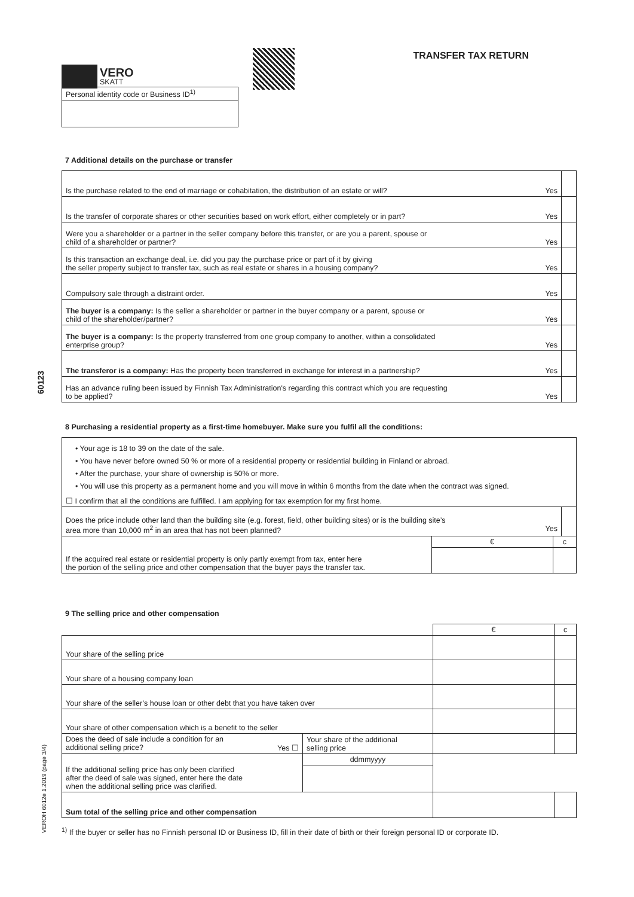60123
VEROH 6012e 1.2019 (page 3/4)
VERO
SKATT
TRANSFER TAX RETURN
| Personal identity code or Business ID<sup>1)</sup> |
7 Additional details on the purchase or transfer
| Is the purchase related to the end of marriage or cohabitation, the distribution of an estate or will? | Yes | |
| Is the transfer of corporate shares or other securities based on work effort, either completely or in part? | Yes | |
| Were you a shareholder or a partner in the seller company before this transfer, or are you a parent, spouse or child of a shareholder or partner? | Yes | |
| Is this transaction an exchange deal, i.e. did you pay the purchase price or part of it by giving the seller property subject to transfer tax, such as real estate or shares in a housing company? | Yes | |
| Compulsory sale through a distraint order. | Yes | |
| The buyer is a company: Is the seller a shareholder or partner in the buyer company or a parent, spouse or child of the shareholder/partner? | Yes | |
| The buyer is a company: Is the property transferred from one group company to another, within a consolidated enterprise group? | Yes | |
| The transferor is a company: Has the property been transferred in exchange for interest in a partnership? | Yes | |
| Has an advance ruling been issued by Finnish Tax Administration's regarding this contract which you are requesting to be applied? | Yes | |
8 Purchasing a residential property as a first-time homebuyer. Make sure you fulfil all the conditions:
| • Your age is 18 to 39 on the date of the sale. • You have never before owned 50 % or more of a residential property or residential building in Finland or abroad. • After the purchase, your share of ownership is 50% or more. • You will use this property as a permanent home and you will move in within 6 months from the date when the contract was signed. ☐ I confirm that all the conditions are fulfilled. I am applying for tax exemption for my first home. | | | |
| Does the price include other land than the building site (e.g. forest, field, other building sites) or is the building site’s area more than 10,000 m<sup>2</sup> in an area that has not been planned? Yes | | | |
| If the acquired real estate or residential property is only partly exempt from tax, enter here the portion of the selling price and other compensation that the buyer pays the transfer tax. | € | c | |
9 The selling price and other compensation
| | | € | c |
| Your share of the selling price | | | |
| Your share of a housing company loan | | | |
| Your share of the seller’s house loan or other debt that you have taken over | | | |
| Your share of other compensation which is a benefit to the seller | | | |
| Does the deed of sale include a condition for an additional selling price? Yes ☐ | Your share of the additional selling price | | |
| If the additional selling price has only been clarified after the deed of sale was signed, enter here the date when the additional selling price was clarified. | ddmmyyyy | | |
| Sum total of the selling price and other compensation | | | |
<sup>1)</sup> If the buyer or seller has no Finnish personal ID or Business ID, fill in their date of birth or their foreign personal ID or corporate ID.